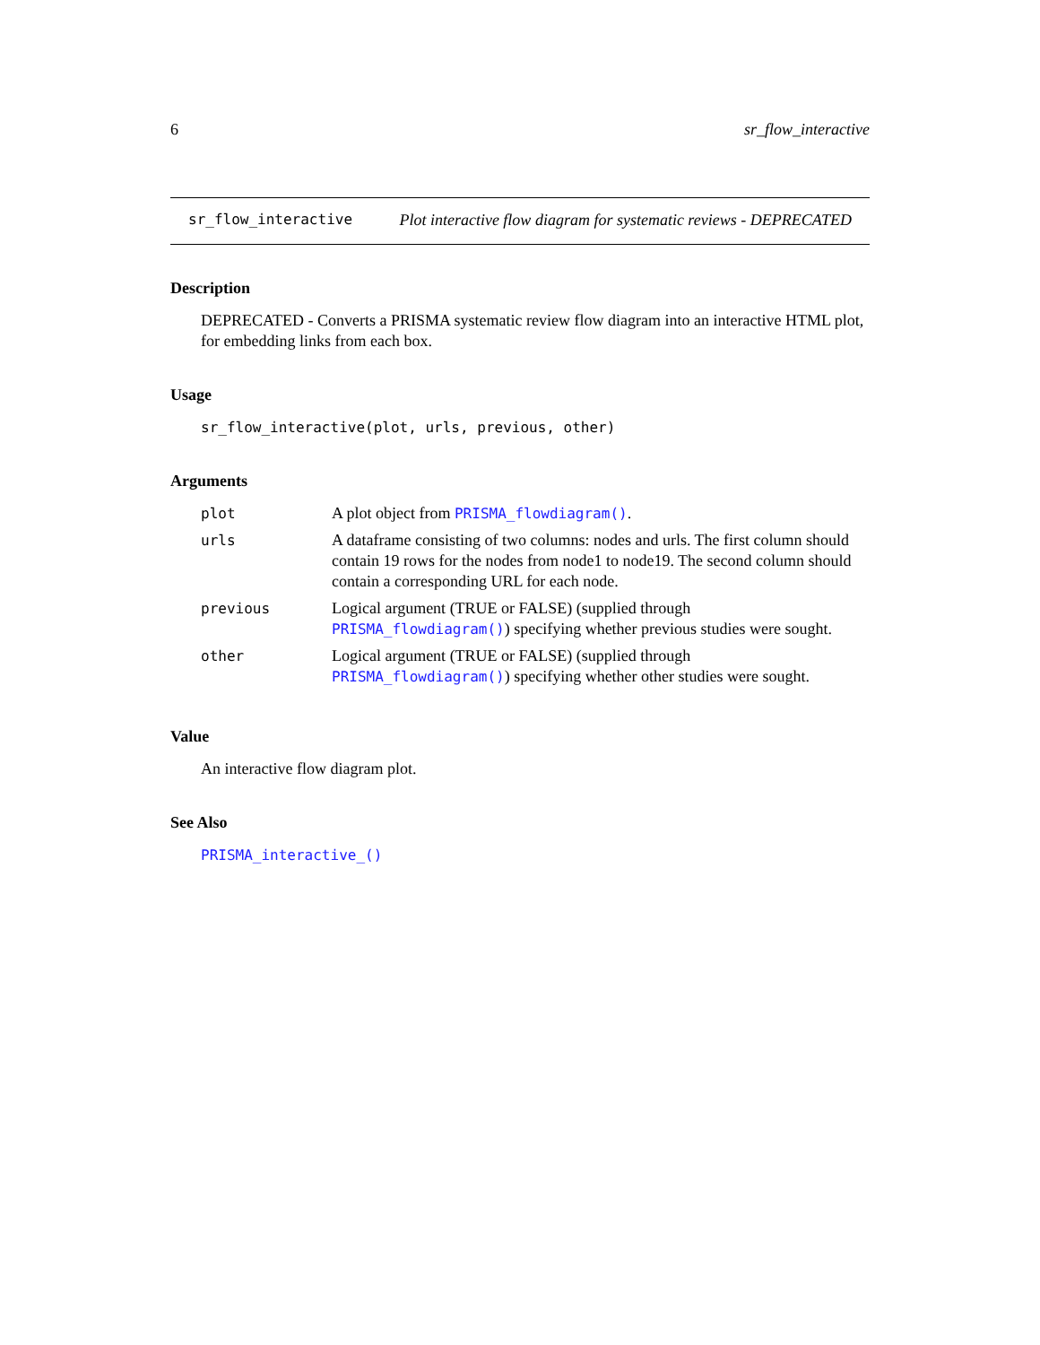6 sr_flow_interactive
sr_flow_interactive Plot interactive flow diagram for systematic reviews - DEPRECATED
Description
DEPRECATED - Converts a PRISMA systematic review flow diagram into an interactive HTML plot, for embedding links from each box.
Usage
sr_flow_interactive(plot, urls, previous, other)
Arguments
| plot | A plot object from PRISMA_flowdiagram() . |
| urls | A dataframe consisting of two columns: nodes and urls. The first column should contain 19 rows for the nodes from node1 to node19. The second column should contain a corresponding URL for each node. |
| previous | Logical argument (TRUE or FALSE) (supplied through PRISMA_flowdiagram() ) specifying whether previous studies were sought. |
| other | Logical argument (TRUE or FALSE) (supplied through PRISMA_flowdiagram() ) specifying whether other studies were sought. |
Value
An interactive flow diagram plot.
See Also
PRISMA_interactive_()